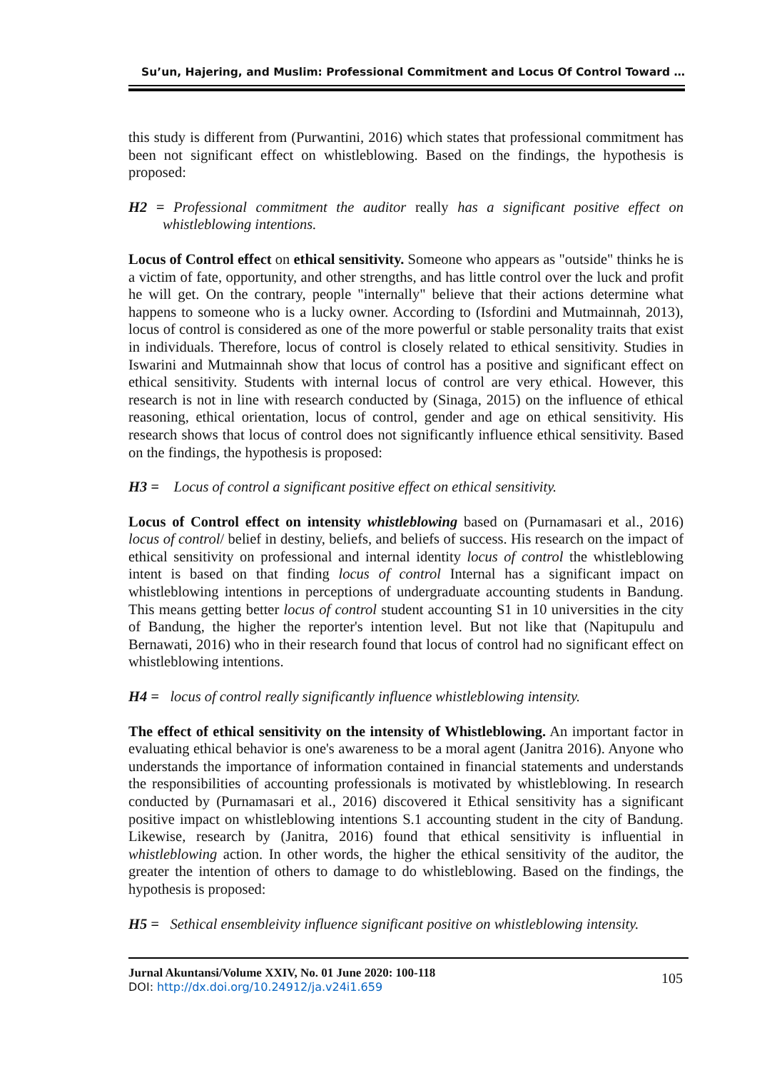Su’un, Hajering, and Muslim: Professional Commitment and Locus Of Control Toward …
this study is different from (Purwantini, 2016) which states that professional commitment has been not significant effect on whistleblowing. Based on the findings, the hypothesis is proposed:
H2 = Professional commitment the auditor really has a significant positive effect on whistleblowing intentions.
Locus of Control effect on ethical sensitivity. Someone who appears as "outside" thinks he is a victim of fate, opportunity, and other strengths, and has little control over the luck and profit he will get. On the contrary, people "internally" believe that their actions determine what happens to someone who is a lucky owner. According to (Isfordini and Mutmainnah, 2013), locus of control is considered as one of the more powerful or stable personality traits that exist in individuals. Therefore, locus of control is closely related to ethical sensitivity. Studies in Iswarini and Mutmainnah show that locus of control has a positive and significant effect on ethical sensitivity. Students with internal locus of control are very ethical. However, this research is not in line with research conducted by (Sinaga, 2015) on the influence of ethical reasoning, ethical orientation, locus of control, gender and age on ethical sensitivity. His research shows that locus of control does not significantly influence ethical sensitivity. Based on the findings, the hypothesis is proposed:
H3 = Locus of control a significant positive effect on ethical sensitivity.
Locus of Control effect on intensity whistleblowing based on (Purnamasari et al., 2016) locus of control/ belief in destiny, beliefs, and beliefs of success. His research on the impact of ethical sensitivity on professional and internal identity locus of control the whistleblowing intent is based on that finding locus of control Internal has a significant impact on whistleblowing intentions in perceptions of undergraduate accounting students in Bandung. This means getting better locus of control student accounting S1 in 10 universities in the city of Bandung, the higher the reporter's intention level. But not like that (Napitupulu and Bernawati, 2016) who in their research found that locus of control had no significant effect on whistleblowing intentions.
H4 = locus of control really significantly influence whistleblowing intensity.
The effect of ethical sensitivity on the intensity of Whistleblowing. An important factor in evaluating ethical behavior is one's awareness to be a moral agent (Janitra 2016). Anyone who understands the importance of information contained in financial statements and understands the responsibilities of accounting professionals is motivated by whistleblowing. In research conducted by (Purnamasari et al., 2016) discovered it Ethical sensitivity has a significant positive impact on whistleblowing intentions S.1 accounting student in the city of Bandung. Likewise, research by (Janitra, 2016) found that ethical sensitivity is influential in whistleblowing action. In other words, the higher the ethical sensitivity of the auditor, the greater the intention of others to damage to do whistleblowing. Based on the findings, the hypothesis is proposed:
H5 = Sethical ensembleivity influence significant positive on whistleblowing intensity.
Jurnal Akuntansi/Volume XXIV, No. 01 June 2020: 100-118
DOI: http://dx.doi.org/10.24912/ja.v24i1.659
105